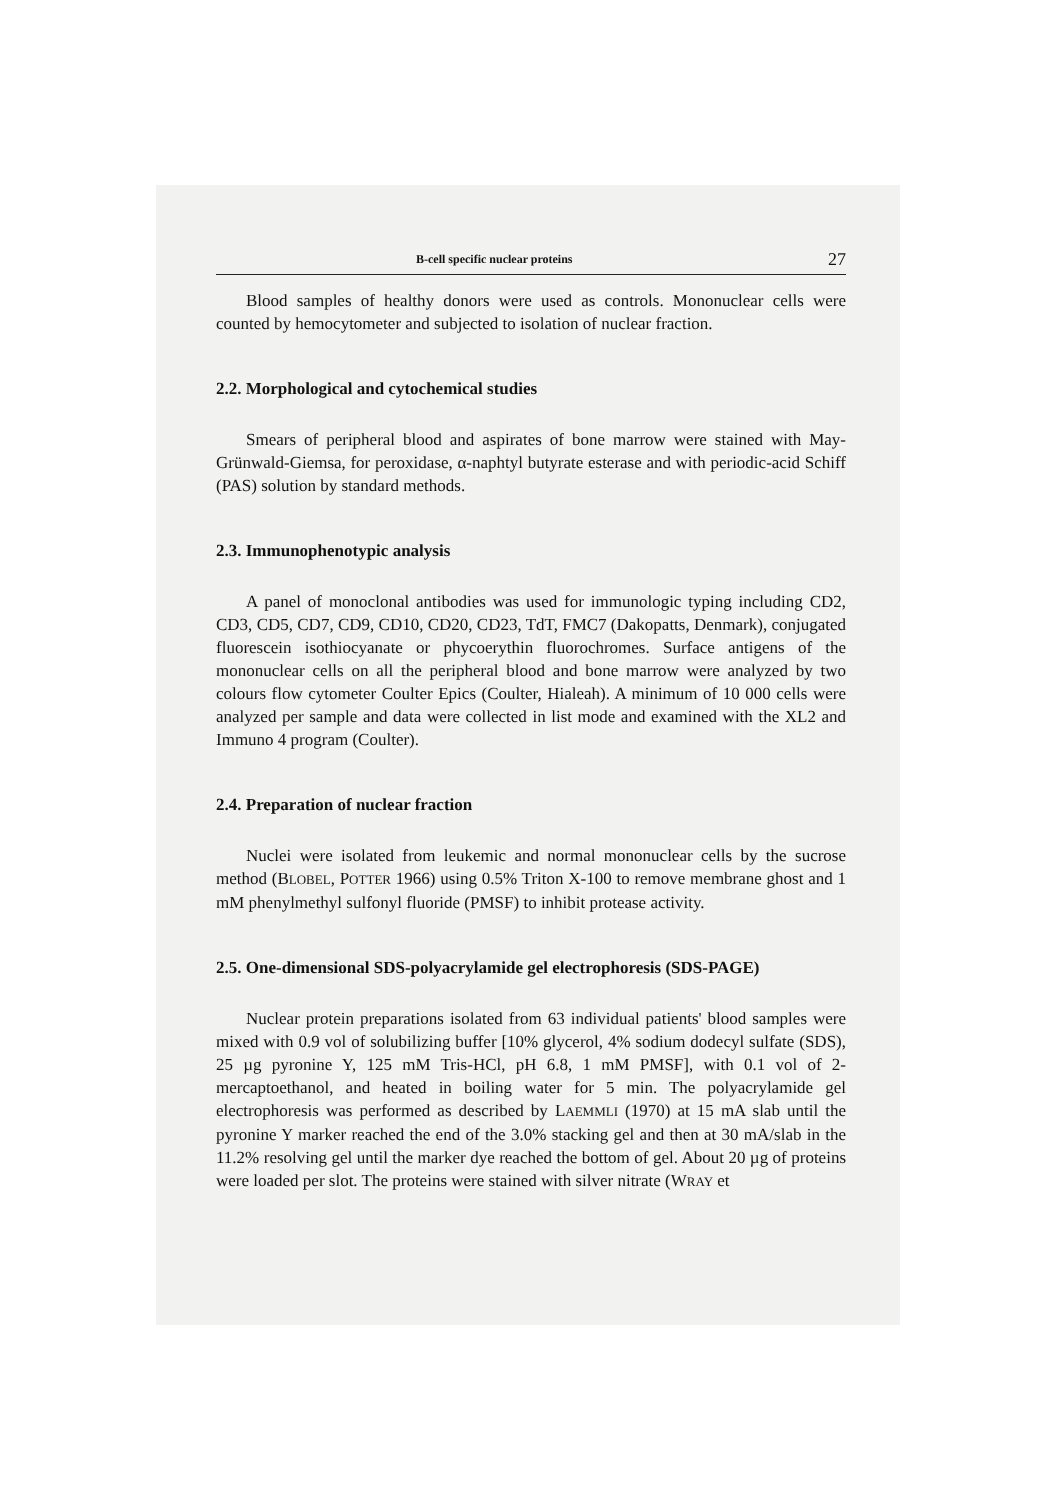B-cell specific nuclear proteins 27
Blood samples of healthy donors were used as controls. Mononuclear cells were counted by hemocytometer and subjected to isolation of nuclear fraction.
2.2. Morphological and cytochemical studies
Smears of peripheral blood and aspirates of bone marrow were stained with May-Grünwald-Giemsa, for peroxidase, α-naphtyl butyrate esterase and with periodic-acid Schiff (PAS) solution by standard methods.
2.3. Immunophenotypic analysis
A panel of monoclonal antibodies was used for immunologic typing including CD2, CD3, CD5, CD7, CD9, CD10, CD20, CD23, TdT, FMC7 (Dakopatts, Denmark), conjugated fluorescein isothiocyanate or phycoerythin fluorochromes. Surface antigens of the mononuclear cells on all the peripheral blood and bone marrow were analyzed by two colours flow cytometer Coulter Epics (Coulter, Hialeah). A minimum of 10 000 cells were analyzed per sample and data were collected in list mode and examined with the XL2 and Immuno 4 program (Coulter).
2.4. Preparation of nuclear fraction
Nuclei were isolated from leukemic and normal mononuclear cells by the sucrose method (BLOBEL, POTTER 1966) using 0.5% Triton X-100 to remove membrane ghost and 1 mM phenylmethyl sulfonyl fluoride (PMSF) to inhibit protease activity.
2.5. One-dimensional SDS-polyacrylamide gel electrophoresis (SDS-PAGE)
Nuclear protein preparations isolated from 63 individual patients' blood samples were mixed with 0.9 vol of solubilizing buffer [10% glycerol, 4% sodium dodecyl sulfate (SDS), 25 µg pyronine Y, 125 mM Tris-HCl, pH 6.8, 1 mM PMSF], with 0.1 vol of 2-mercaptoethanol, and heated in boiling water for 5 min. The polyacrylamide gel electrophoresis was performed as described by LAEMMLI (1970) at 15 mA slab until the pyronine Y marker reached the end of the 3.0% stacking gel and then at 30 mA/slab in the 11.2% resolving gel until the marker dye reached the bottom of gel. About 20 µg of proteins were loaded per slot. The proteins were stained with silver nitrate (WRAY et